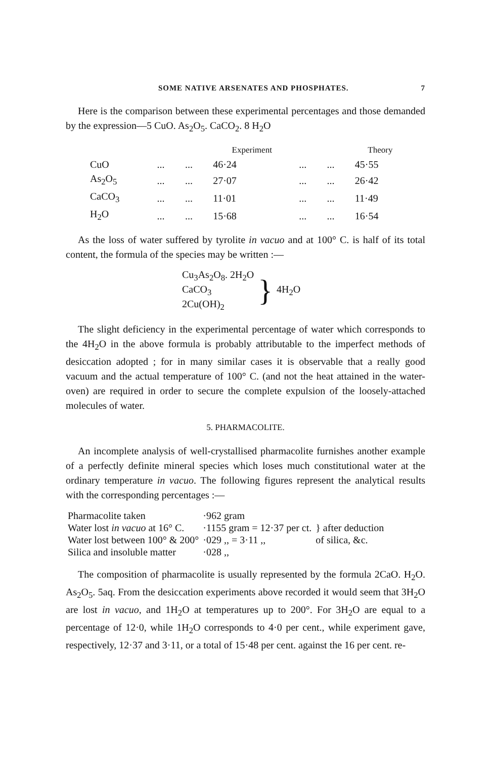SOME NATIVE ARSENATES AND PHOSPHATES. 7
Here is the comparison between these experimental percentages and those demanded by the expression—5 CuO. As<sub>2</sub>O<sub>5</sub>. CaCO<sub>2</sub>. 8 H<sub>2</sub>O
| | | | Experiment | | | Theory |
| --- | --- | --- | --- | --- | --- | --- |
| CuO | ... | ... | 46·24 | ... | ... | 45·55 |
| As<sub>2</sub>O<sub>5</sub> | ... | ... | 27·07 | ... | ... | 26·42 |
| CaCO<sub>3</sub> | ... | ... | 11·01 | ... | ... | 11·49 |
| H<sub>2</sub>O | ... | ... | 15·68 | ... | ... | 16·54 |
As the loss of water suffered by tyrolite in vacuo and at 100° C. is half of its total content, the formula of the species may be written :—
Cu<sub>3</sub>As<sub>2</sub>O<sub>8</sub>. 2H<sub>2</sub>O
CaCO<sub>3</sub>
2Cu(OH)<sub>2</sub>
} 4H<sub>2</sub>O
The slight deficiency in the experimental percentage of water which corresponds to the 4H<sub>2</sub>O in the above formula is probably attributable to the imperfect methods of desiccation adopted ; for in many similar cases it is observable that a really good vacuum and the actual temperature of 100° C. (and not the heat attained in the water-oven) are required in order to secure the complete expulsion of the loosely-attached molecules of water.
5. PHARMACOLITE.
An incomplete analysis of well-crystallised pharmacolite furnishes another example of a perfectly definite mineral species which loses much constitutional water at the ordinary temperature in vacuo. The following figures represent the analytical results with the corresponding percentages :—
| Pharmacolite taken | ·962 gram | |
| Water lost in vacuo at 16° C. | ·1155 gram = 12·37 per ct. | } after deduction |
| Water lost between 100° & 200° | ·029 ,, = 3·11 ,, | of silica, &c. |
| Silica and insoluble matter | ·028 ,, | |
The composition of pharmacolite is usually represented by the formula 2CaO. H<sub>2</sub>O. As<sub>2</sub>O<sub>5</sub>. 5aq. From the desiccation experiments above recorded it would seem that 3H<sub>2</sub>O are lost in vacuo, and 1H<sub>2</sub>O at temperatures up to 200°. For 3H<sub>2</sub>O are equal to a percentage of 12·0, while 1H<sub>2</sub>O corresponds to 4·0 per cent., while experiment gave, respectively, 12·37 and 3·11, or a total of 15·48 per cent. against the 16 per cent. re-